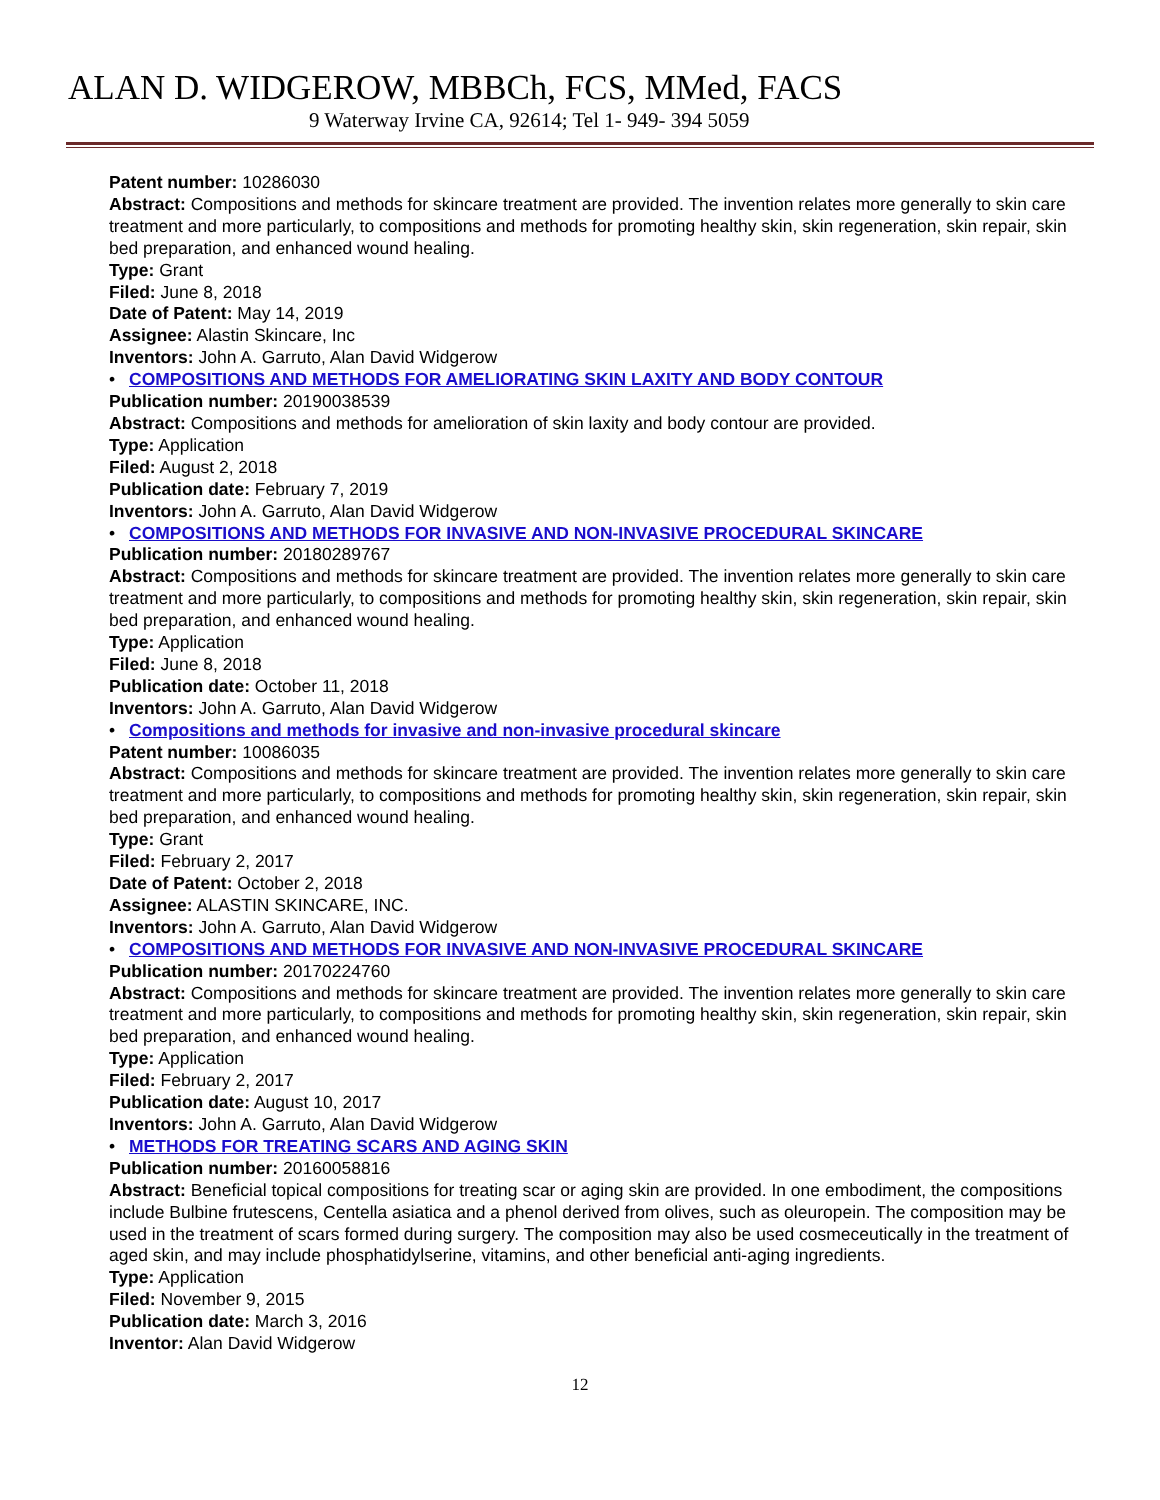ALAN D. WIDGEROW, MBBCh, FCS, MMed, FACS
9 Waterway Irvine CA, 92614; Tel 1- 949- 394 5059
Patent number: 10286030
Abstract: Compositions and methods for skincare treatment are provided. The invention relates more generally to skin care treatment and more particularly, to compositions and methods for promoting healthy skin, skin regeneration, skin repair, skin bed preparation, and enhanced wound healing.
Type: Grant
Filed: June 8, 2018
Date of Patent: May 14, 2019
Assignee: Alastin Skincare, Inc
Inventors: John A. Garruto, Alan David Widgerow
• COMPOSITIONS AND METHODS FOR AMELIORATING SKIN LAXITY AND BODY CONTOUR
Publication number: 20190038539
Abstract: Compositions and methods for amelioration of skin laxity and body contour are provided.
Type: Application
Filed: August 2, 2018
Publication date: February 7, 2019
Inventors: John A. Garruto, Alan David Widgerow
• COMPOSITIONS AND METHODS FOR INVASIVE AND NON-INVASIVE PROCEDURAL SKINCARE
Publication number: 20180289767
Abstract: Compositions and methods for skincare treatment are provided. The invention relates more generally to skin care treatment and more particularly, to compositions and methods for promoting healthy skin, skin regeneration, skin repair, skin bed preparation, and enhanced wound healing.
Type: Application
Filed: June 8, 2018
Publication date: October 11, 2018
Inventors: John A. Garruto, Alan David Widgerow
• Compositions and methods for invasive and non-invasive procedural skincare
Patent number: 10086035
Abstract: Compositions and methods for skincare treatment are provided. The invention relates more generally to skin care treatment and more particularly, to compositions and methods for promoting healthy skin, skin regeneration, skin repair, skin bed preparation, and enhanced wound healing.
Type: Grant
Filed: February 2, 2017
Date of Patent: October 2, 2018
Assignee: ALASTIN SKINCARE, INC.
Inventors: John A. Garruto, Alan David Widgerow
• COMPOSITIONS AND METHODS FOR INVASIVE AND NON-INVASIVE PROCEDURAL SKINCARE
Publication number: 20170224760
Abstract: Compositions and methods for skincare treatment are provided. The invention relates more generally to skin care treatment and more particularly, to compositions and methods for promoting healthy skin, skin regeneration, skin repair, skin bed preparation, and enhanced wound healing.
Type: Application
Filed: February 2, 2017
Publication date: August 10, 2017
Inventors: John A. Garruto, Alan David Widgerow
• METHODS FOR TREATING SCARS AND AGING SKIN
Publication number: 20160058816
Abstract: Beneficial topical compositions for treating scar or aging skin are provided. In one embodiment, the compositions include Bulbine frutescens, Centella asiatica and a phenol derived from olives, such as oleuropein. The composition may be used in the treatment of scars formed during surgery. The composition may also be used cosmeceutically in the treatment of aged skin, and may include phosphatidylserine, vitamins, and other beneficial anti-aging ingredients.
Type: Application
Filed: November 9, 2015
Publication date: March 3, 2016
Inventor: Alan David Widgerow
12